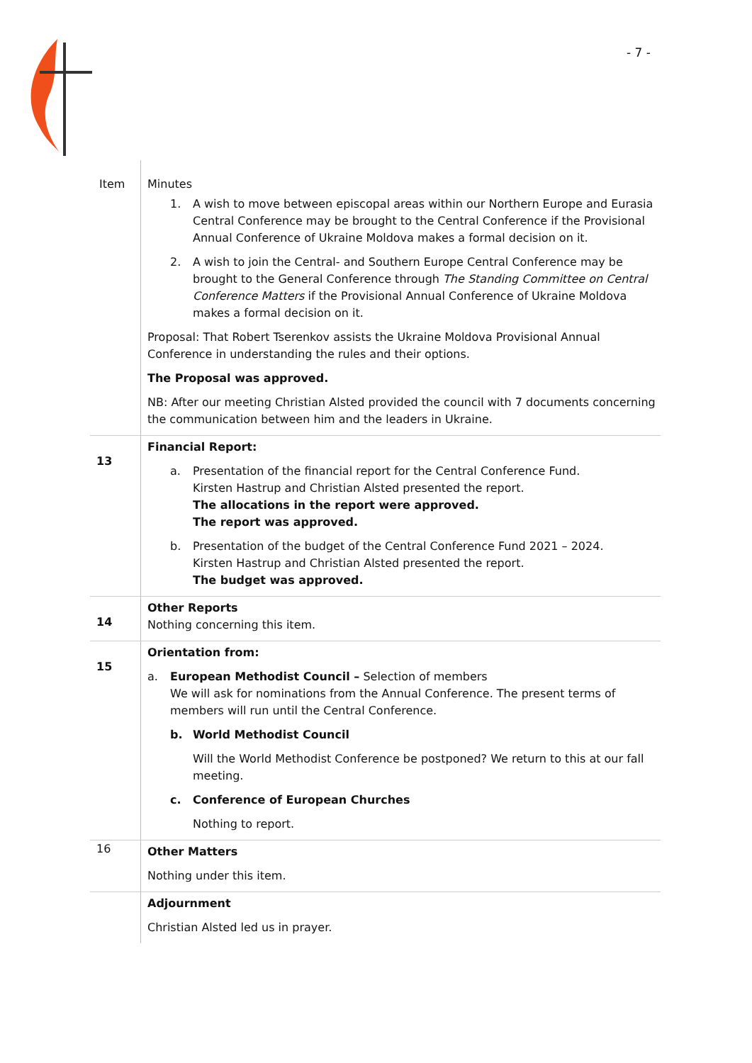- 7 -
| Item | Minutes |
| --- | --- |
| | 1. A wish to move between episcopal areas within our Northern Europe and Eurasia Central Conference may be brought to the Central Conference if the Provisional Annual Conference of Ukraine Moldova makes a formal decision on it. 2. A wish to join the Central- and Southern Europe Central Conference may be brought to the General Conference through The Standing Committee on Central Conference Matters if the Provisional Annual Conference of Ukraine Moldova makes a formal decision on it. Proposal: That Robert Tserenkov assists the Ukraine Moldova Provisional Annual Conference in understanding the rules and their options. The Proposal was approved. NB: After our meeting Christian Alsted provided the council with 7 documents concerning the communication between him and the leaders in Ukraine. |
| 13 | Financial Report: a. Presentation of the financial report for the Central Conference Fund. Kirsten Hastrup and Christian Alsted presented the report. The allocations in the report were approved. The report was approved. b. Presentation of the budget of the Central Conference Fund 2021 – 2024. Kirsten Hastrup and Christian Alsted presented the report. The budget was approved. |
| 14 | Other Reports Nothing concerning this item. |
| 15 | Orientation from: a. European Methodist Council – Selection of members We will ask for nominations from the Annual Conference. The present terms of members will run until the Central Conference. b. World Methodist Council Will the World Methodist Conference be postponed? We return to this at our fall meeting. c. Conference of European Churches Nothing to report. |
| 16 | Other Matters Nothing under this item. |
| | Adjournment Christian Alsted led us in prayer. |